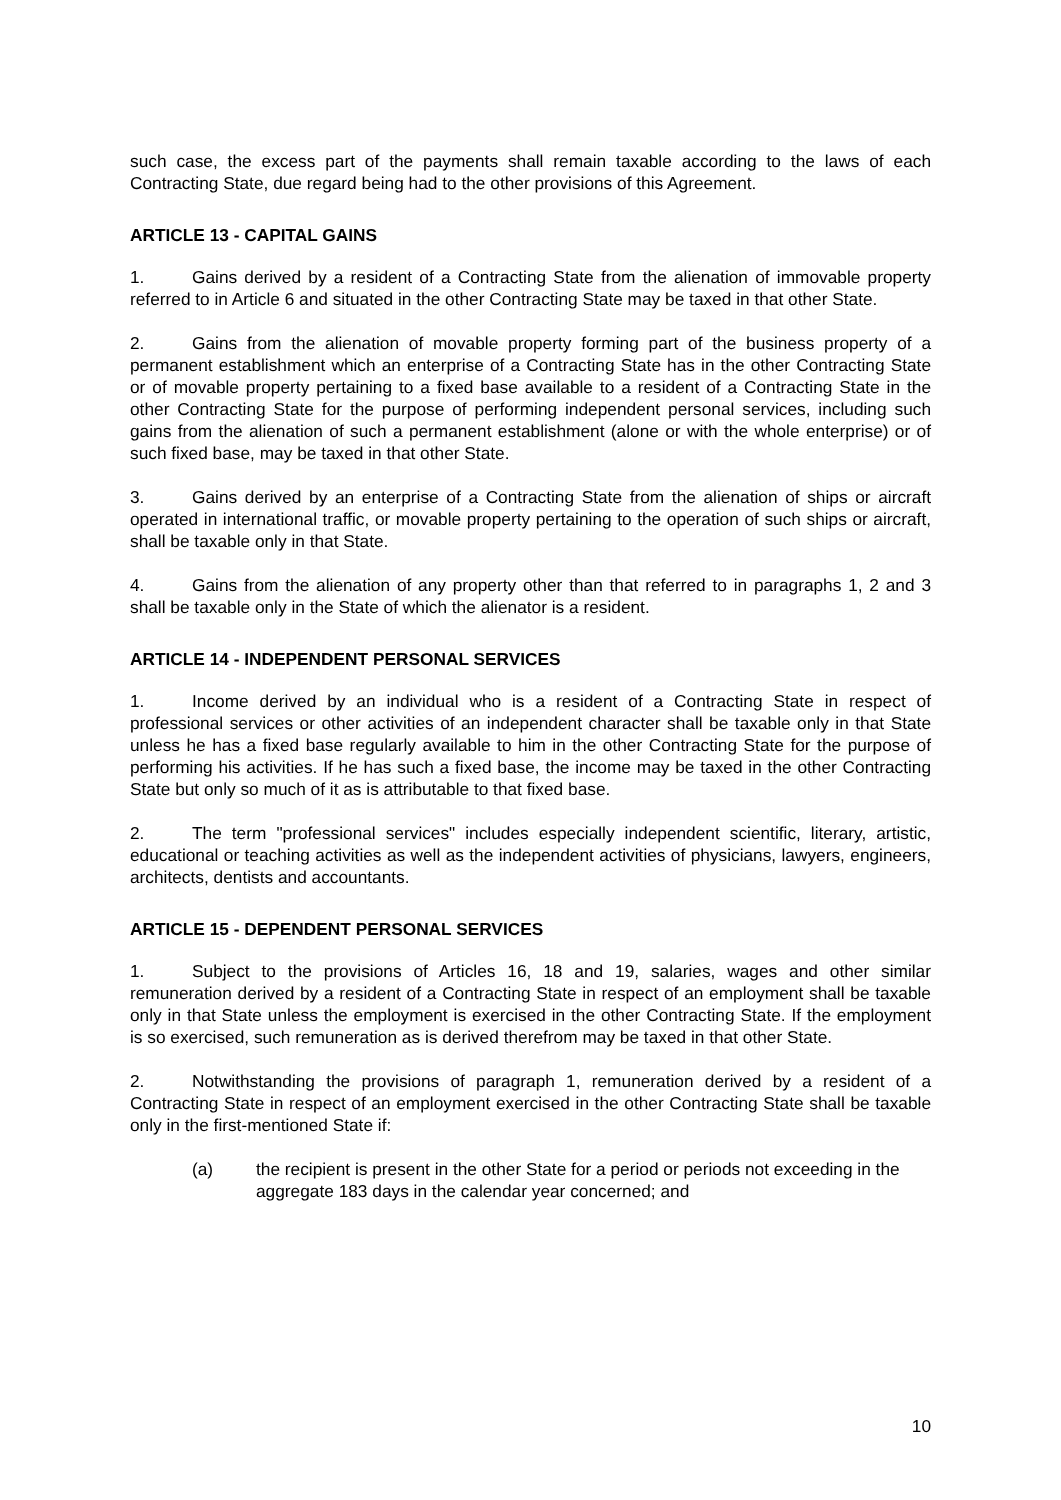such case, the excess part of the payments shall remain taxable according to the laws of each Contracting State, due regard being had to the other provisions of this Agreement.
ARTICLE 13 - CAPITAL GAINS
1. Gains derived by a resident of a Contracting State from the alienation of immovable property referred to in Article 6 and situated in the other Contracting State may be taxed in that other State.
2. Gains from the alienation of movable property forming part of the business property of a permanent establishment which an enterprise of a Contracting State has in the other Contracting State or of movable property pertaining to a fixed base available to a resident of a Contracting State in the other Contracting State for the purpose of performing independent personal services, including such gains from the alienation of such a permanent establishment (alone or with the whole enterprise) or of such fixed base, may be taxed in that other State.
3. Gains derived by an enterprise of a Contracting State from the alienation of ships or aircraft operated in international traffic, or movable property pertaining to the operation of such ships or aircraft, shall be taxable only in that State.
4. Gains from the alienation of any property other than that referred to in paragraphs 1, 2 and 3 shall be taxable only in the State of which the alienator is a resident.
ARTICLE 14 - INDEPENDENT PERSONAL SERVICES
1. Income derived by an individual who is a resident of a Contracting State in respect of professional services or other activities of an independent character shall be taxable only in that State unless he has a fixed base regularly available to him in the other Contracting State for the purpose of performing his activities. If he has such a fixed base, the income may be taxed in the other Contracting State but only so much of it as is attributable to that fixed base.
2. The term "professional services" includes especially independent scientific, literary, artistic, educational or teaching activities as well as the independent activities of physicians, lawyers, engineers, architects, dentists and accountants.
ARTICLE 15 - DEPENDENT PERSONAL SERVICES
1. Subject to the provisions of Articles 16, 18 and 19, salaries, wages and other similar remuneration derived by a resident of a Contracting State in respect of an employment shall be taxable only in that State unless the employment is exercised in the other Contracting State. If the employment is so exercised, such remuneration as is derived therefrom may be taxed in that other State.
2. Notwithstanding the provisions of paragraph 1, remuneration derived by a resident of a Contracting State in respect of an employment exercised in the other Contracting State shall be taxable only in the first-mentioned State if:
(a) the recipient is present in the other State for a period or periods not exceeding in the aggregate 183 days in the calendar year concerned; and
10